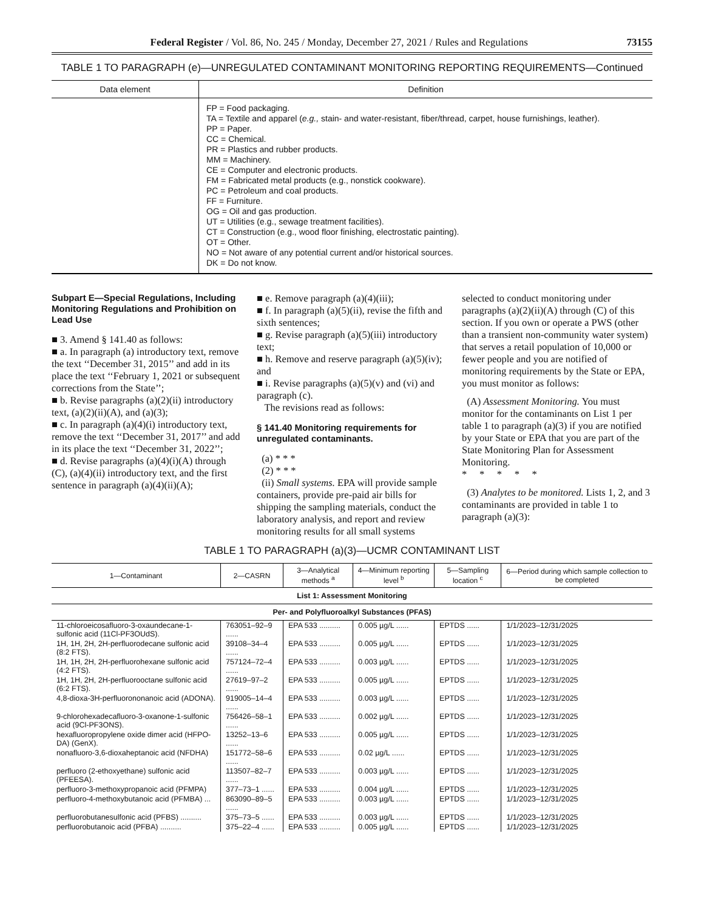Federal Register / Vol. 86, No. 245 / Monday, December 27, 2021 / Rules and Regulations 73155
TABLE 1 TO PARAGRAPH (e)—UNREGULATED CONTAMINANT MONITORING REPORTING REQUIREMENTS—Continued
| Data element | Definition |
| --- | --- |
| | FP = Food packaging. TA = Textile and apparel ( e.g., stain- and water-resistant, fiber/thread, carpet, house furnishings, leather). PP = Paper. CC = Chemical. PR = Plastics and rubber products. MM = Machinery. CE = Computer and electronic products. FM = Fabricated metal products (e.g., nonstick cookware). PC = Petroleum and coal products. FF = Furniture. OG = Oil and gas production. UT = Utilities (e.g., sewage treatment facilities). CT = Construction (e.g., wood floor finishing, electrostatic painting). OT = Other. NO = Not aware of any potential current and/or historical sources. DK = Do not know. |
Subpart E—Special Regulations, Including Monitoring Regulations and Prohibition on Lead Use
■ 3. Amend § 141.40 as follows:
■ a. In paragraph (a) introductory text, remove the text ‘‘December 31, 2015’’ and add in its place the text ‘‘February 1, 2021 or subsequent corrections from the State’’;
■ b. Revise paragraphs (a)(2)(ii) introductory text, (a)(2)(ii)(A), and (a)(3);
■ c. In paragraph (a)(4)(i) introductory text, remove the text ‘‘December 31, 2017’’ and add in its place the text ‘‘December 31, 2022’’;
■ d. Revise paragraphs (a)(4)(i)(A) through (C), (a)(4)(ii) introductory text, and the first sentence in paragraph (a)(4)(ii)(A);
■ e. Remove paragraph (a)(4)(iii);
■ f. In paragraph (a)(5)(ii), revise the fifth and sixth sentences;
■ g. Revise paragraph (a)(5)(iii) introductory text;
■ h. Remove and reserve paragraph (a)(5)(iv); and
■ i. Revise paragraphs (a)(5)(v) and (vi) and paragraph (c).
The revisions read as follows:
§ 141.40 Monitoring requirements for unregulated contaminants.
(a) * * *
(2) * * *
(ii) Small systems. EPA will provide sample containers, provide pre-paid air bills for shipping the sampling materials, conduct the laboratory analysis, and report and review monitoring results for all small systems
selected to conduct monitoring under paragraphs (a)(2)(ii)(A) through (C) of this section. If you own or operate a PWS (other than a transient non-community water system) that serves a retail population of 10,000 or fewer people and you are notified of monitoring requirements by the State or EPA, you must monitor as follows:
(A) Assessment Monitoring. You must monitor for the contaminants on List 1 per table 1 to paragraph (a)(3) if you are notified by your State or EPA that you are part of the State Monitoring Plan for Assessment Monitoring.
* * * * *
(3) Analytes to be monitored. Lists 1, 2, and 3 contaminants are provided in table 1 to paragraph (a)(3):
TABLE 1 TO PARAGRAPH (a)(3)—UCMR CONTAMINANT LIST
| 1—Contaminant | 2—CASRN | 3—Analytical methods <sup>a</sup> | 4—Minimum reporting level <sup>b</sup> | 5—Sampling location <sup>c</sup> | 6—Period during which sample collection to be completed |
| --- | --- | --- | --- | --- | --- |
| List 1: Assessment Monitoring | | | | | |
| Per- and Polyfluoroalkyl Substances (PFAS) | | | | | |
| 11-chloroeicosafluoro-3-oxaundecane-1-sulfonic acid (11Cl-PF3OUdS). | 763051–92–9 ...... | EPA 533 .......... | 0.005 µg/L ...... | EPTDS ...... | 1/1/2023–12/31/2025 |
| 1H, 1H, 2H, 2H-perfluorodecane sulfonic acid (8:2 FTS). | 39108–34–4 ...... | EPA 533 .......... | 0.005 µg/L ...... | EPTDS ...... | 1/1/2023–12/31/2025 |
| 1H, 1H, 2H, 2H-perfluorohexane sulfonic acid (4:2 FTS). | 757124–72–4 ...... | EPA 533 .......... | 0.003 µg/L ...... | EPTDS ...... | 1/1/2023–12/31/2025 |
| 1H, 1H, 2H, 2H-perfluorooctane sulfonic acid (6:2 FTS). | 27619–97–2 ...... | EPA 533 .......... | 0.005 µg/L ...... | EPTDS ...... | 1/1/2023–12/31/2025 |
| 4,8-dioxa-3H-perfluorononanoic acid (ADONA). | 919005–14–4 ...... | EPA 533 .......... | 0.003 µg/L ...... | EPTDS ...... | 1/1/2023–12/31/2025 |
| 9-chlorohexadecafluoro-3-oxanone-1-sulfonic acid (9Cl-PF3ONS). | 756426–58–1 ...... | EPA 533 .......... | 0.002 µg/L ...... | EPTDS ...... | 1/1/2023–12/31/2025 |
| hexafluoropropylene oxide dimer acid (HFPO-DA) (GenX). | 13252–13–6 ...... | EPA 533 .......... | 0.005 µg/L ...... | EPTDS ...... | 1/1/2023–12/31/2025 |
| nonafluoro-3,6-dioxaheptanoic acid (NFDHA) | 151772–58–6 ...... | EPA 533 .......... | 0.02 µg/L ...... | EPTDS ...... | 1/1/2023–12/31/2025 |
| perfluoro (2-ethoxyethane) sulfonic acid (PFEESA). | 113507–82–7 ...... | EPA 533 .......... | 0.003 µg/L ...... | EPTDS ...... | 1/1/2023–12/31/2025 |
| perfluoro-3-methoxypropanoic acid (PFMPA) | 377–73–1 ...... | EPA 533 .......... | 0.004 µg/L ...... | EPTDS ...... | 1/1/2023–12/31/2025 |
| perfluoro-4-methoxybutanoic acid (PFMBA) ... | 863090–89–5 ...... | EPA 533 .......... | 0.003 µg/L ...... | EPTDS ...... | 1/1/2023–12/31/2025 |
| perfluorobutanesulfonic acid (PFBS) .......... | 375–73–5 ...... | EPA 533 .......... | 0.003 µg/L ...... | EPTDS ...... | 1/1/2023–12/31/2025 |
| perfluorobutanoic acid (PFBA) .......... | 375–22–4 ...... | EPA 533 .......... | 0.005 µg/L ...... | EPTDS ...... | 1/1/2023–12/31/2025 |